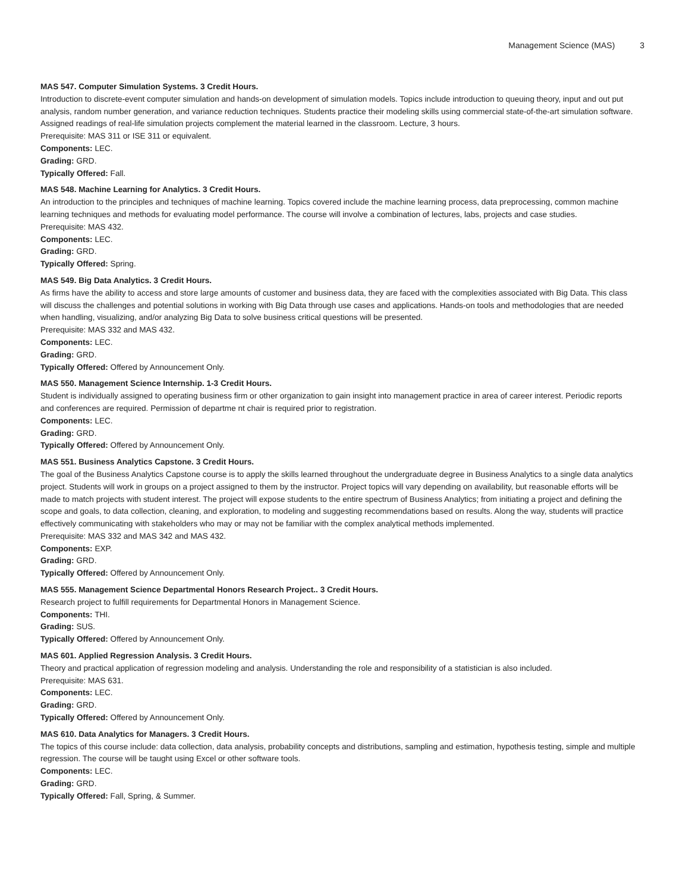Management Science (MAS) 3
MAS 547. Computer Simulation Systems. 3 Credit Hours.
Introduction to discrete-event computer simulation and hands-on development of simulation models. Topics include introduction to queuing theory, input and out put analysis, random number generation, and variance reduction techniques. Students practice their modeling skills using commercial state-of-the-art simulation software. Assigned readings of real-life simulation projects complement the material learned in the classroom. Lecture, 3 hours.
Prerequisite: MAS 311 or ISE 311 or equivalent.
Components: LEC.
Grading: GRD.
Typically Offered: Fall.
MAS 548. Machine Learning for Analytics. 3 Credit Hours.
An introduction to the principles and techniques of machine learning. Topics covered include the machine learning process, data preprocessing, common machine learning techniques and methods for evaluating model performance. The course will involve a combination of lectures, labs, projects and case studies.
Prerequisite: MAS 432.
Components: LEC.
Grading: GRD.
Typically Offered: Spring.
MAS 549. Big Data Analytics. 3 Credit Hours.
As firms have the ability to access and store large amounts of customer and business data, they are faced with the complexities associated with Big Data. This class will discuss the challenges and potential solutions in working with Big Data through use cases and applications. Hands-on tools and methodologies that are needed when handling, visualizing, and/or analyzing Big Data to solve business critical questions will be presented.
Prerequisite: MAS 332 and MAS 432.
Components: LEC.
Grading: GRD.
Typically Offered: Offered by Announcement Only.
MAS 550. Management Science Internship. 1-3 Credit Hours.
Student is individually assigned to operating business firm or other organization to gain insight into management practice in area of career interest. Periodic reports and conferences are required. Permission of departme nt chair is required prior to registration.
Components: LEC.
Grading: GRD.
Typically Offered: Offered by Announcement Only.
MAS 551. Business Analytics Capstone. 3 Credit Hours.
The goal of the Business Analytics Capstone course is to apply the skills learned throughout the undergraduate degree in Business Analytics to a single data analytics project. Students will work in groups on a project assigned to them by the instructor. Project topics will vary depending on availability, but reasonable efforts will be made to match projects with student interest. The project will expose students to the entire spectrum of Business Analytics; from initiating a project and defining the scope and goals, to data collection, cleaning, and exploration, to modeling and suggesting recommendations based on results. Along the way, students will practice effectively communicating with stakeholders who may or may not be familiar with the complex analytical methods implemented.
Prerequisite: MAS 332 and MAS 342 and MAS 432.
Components: EXP.
Grading: GRD.
Typically Offered: Offered by Announcement Only.
MAS 555. Management Science Departmental Honors Research Project.. 3 Credit Hours.
Research project to fulfill requirements for Departmental Honors in Management Science.
Components: THI.
Grading: SUS.
Typically Offered: Offered by Announcement Only.
MAS 601. Applied Regression Analysis. 3 Credit Hours.
Theory and practical application of regression modeling and analysis. Understanding the role and responsibility of a statistician is also included.
Prerequisite: MAS 631.
Components: LEC.
Grading: GRD.
Typically Offered: Offered by Announcement Only.
MAS 610. Data Analytics for Managers. 3 Credit Hours.
The topics of this course include: data collection, data analysis, probability concepts and distributions, sampling and estimation, hypothesis testing, simple and multiple regression. The course will be taught using Excel or other software tools.
Components: LEC.
Grading: GRD.
Typically Offered: Fall, Spring, & Summer.